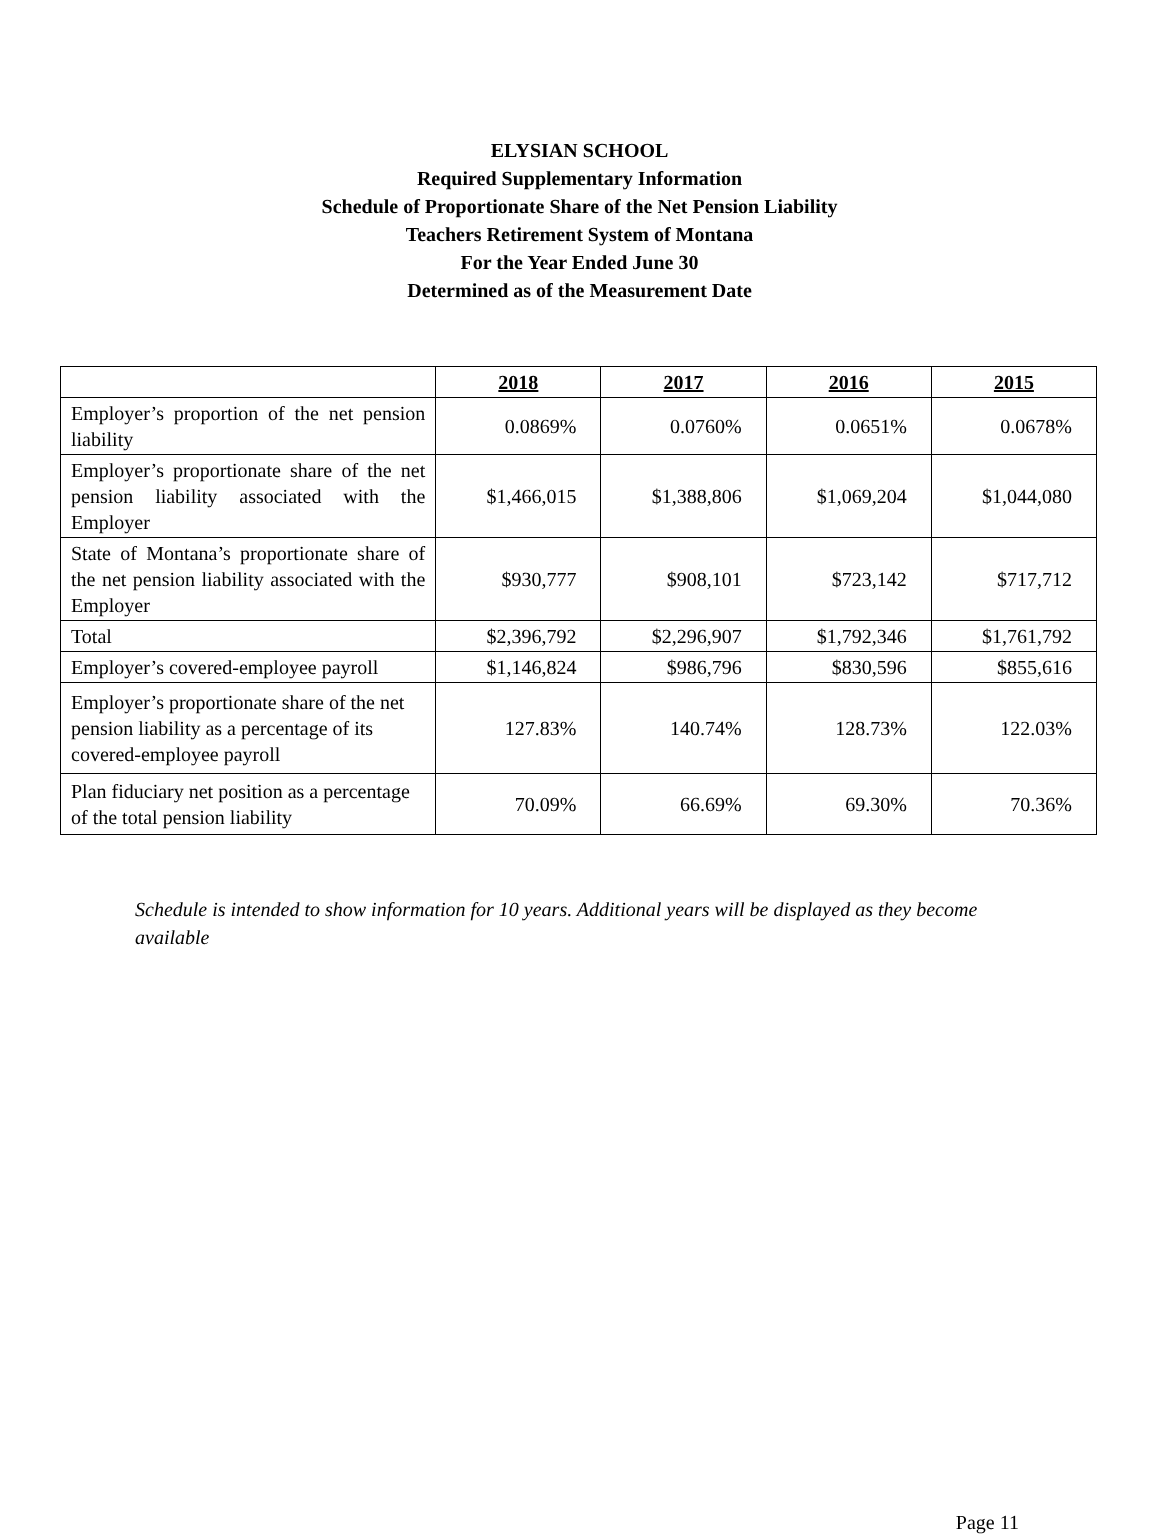ELYSIAN SCHOOL
Required Supplementary Information
Schedule of Proportionate Share of the Net Pension Liability
Teachers Retirement System of Montana
For the Year Ended June 30
Determined as of the Measurement Date
| | 2018 | 2017 | 2016 | 2015 |
| --- | --- | --- | --- | --- |
| Employer’s proportion of the net pension liability | 0.0869% | 0.0760% | 0.0651% | 0.0678% |
| Employer’s proportionate share of the net pension liability associated with the Employer | $1,466,015 | $1,388,806 | $1,069,204 | $1,044,080 |
| State of Montana’s proportionate share of the net pension liability associated with the Employer | $930,777 | $908,101 | $723,142 | $717,712 |
| Total | $2,396,792 | $2,296,907 | $1,792,346 | $1,761,792 |
| Employer’s covered-employee payroll | $1,146,824 | $986,796 | $830,596 | $855,616 |
| Employer’s proportionate share of the net pension liability as a percentage of its covered-employee payroll | 127.83% | 140.74% | 128.73% | 122.03% |
| Plan fiduciary net position as a percentage of the total pension liability | 70.09% | 66.69% | 69.30% | 70.36% |
Schedule is intended to show information for 10 years. Additional years will be displayed as they become available
Page 11